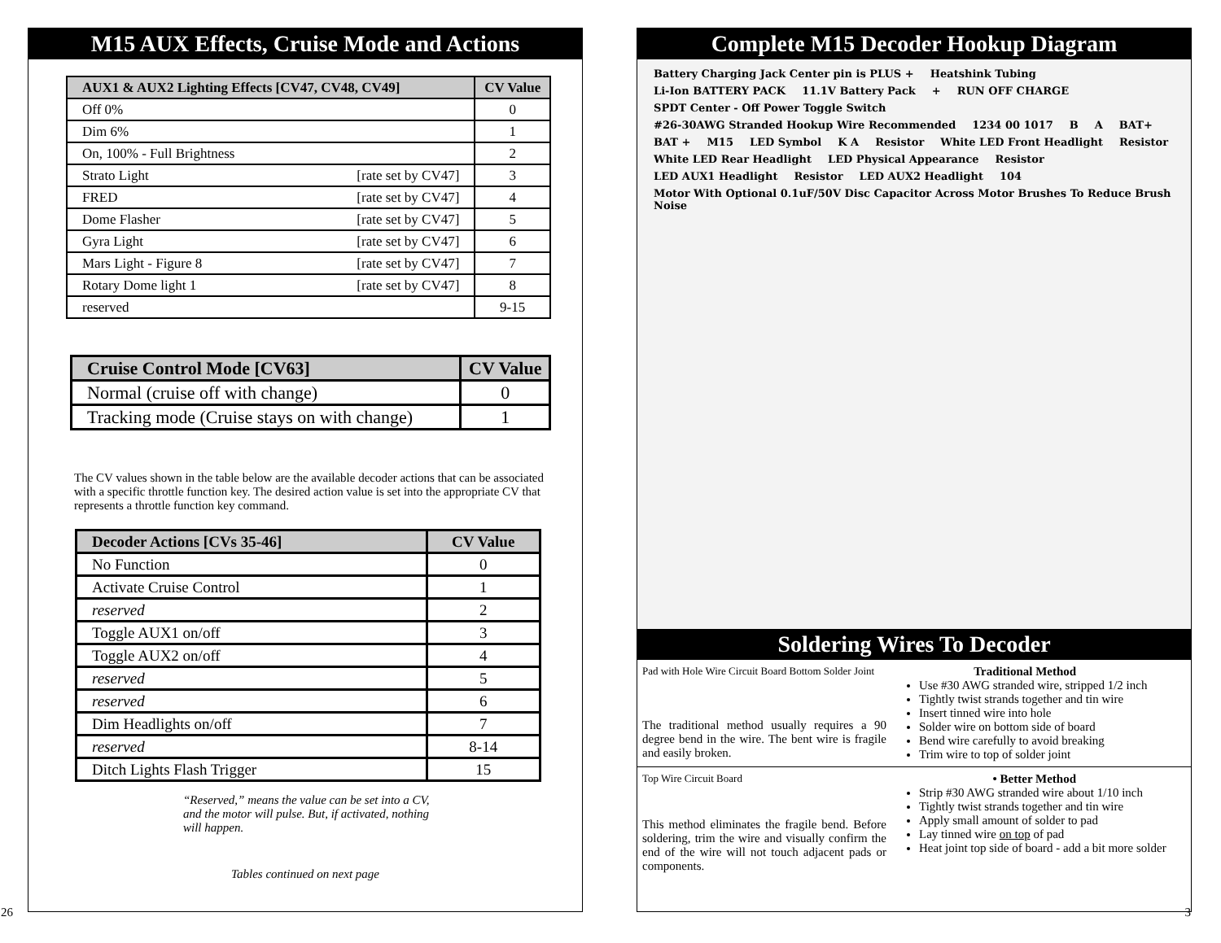M15 AUX Effects, Cruise Mode and Actions
| AUX1 & AUX2 Lighting Effects [CV47, CV48, CV49] | CV Value |
| --- | --- |
| Off 0% | 0 |
| Dim 6% | 1 |
| On, 100% - Full Brightness | 2 |
| Strato Light [rate set by CV47] | 3 |
| FRED [rate set by CV47] | 4 |
| Dome Flasher [rate set by CV47] | 5 |
| Gyra Light [rate set by CV47] | 6 |
| Mars Light - Figure 8 [rate set by CV47] | 7 |
| Rotary Dome light 1 [rate set by CV47] | 8 |
| reserved | 9-15 |
| Cruise Control Mode [CV63] | CV Value |
| --- | --- |
| Normal (cruise off with change) | 0 |
| Tracking mode (Cruise stays on with change) | 1 |
The CV values shown in the table below are the available decoder actions that can be associated with a specific throttle function key. The desired action value is set into the appropriate CV that represents a throttle function key command.
| Decoder Actions [CVs 35-46] | CV Value |
| --- | --- |
| No Function | 0 |
| Activate Cruise Control | 1 |
| reserved | 2 |
| Toggle AUX1 on/off | 3 |
| Toggle AUX2 on/off | 4 |
| reserved | 5 |
| reserved | 6 |
| Dim Headlights on/off | 7 |
| reserved | 8-14 |
| Ditch Lights Flash Trigger | 15 |
“Reserved,” means the value can be set into a CV, and the motor will pulse. But, if activated, nothing will happen.
Tables continued on next page
26
Complete M15 Decoder Hookup Diagram
Battery Charging Jack Center pin is PLUS + Heatshink Tubing Li-Ion BATTERY PACK 11.1V Battery Pack + RUN OFF CHARGE SPDT Center - Off Power Toggle Switch #26-30AWG Stranded Hookup Wire Recommended 1234 00 1017 B A BAT+ BAT + M15 LED Symbol K A Resistor White LED Front Headlight Resistor White LED Rear Headlight LED Physical Appearance Resistor LED AUX1 Headlight Resistor LED AUX2 Headlight 104 Motor With Optional 0.1uF/50V Disc Capacitor Across Motor Brushes To Reduce Brush Noise
Soldering Wires To Decoder
Pad with Hole Wire Circuit Board Bottom Solder Joint
The traditional method usually requires a 90 degree bend in the wire. The bent wire is fragile and easily broken.
Traditional Method
Use #30 AWG stranded wire, stripped 1/2 inch
Tightly twist strands together and tin wire
Insert tinned wire into hole
Solder wire on bottom side of board
Bend wire carefully to avoid breaking
Trim wire to top of solder joint
Top Wire Circuit Board
This method eliminates the fragile bend. Before soldering, trim the wire and visually confirm the end of the wire will not touch adjacent pads or components.
• Better Method
Strip #30 AWG stranded wire about 1/10 inch
Tightly twist strands together and tin wire
Apply small amount of solder to pad
Lay tinned wire on top of pad
Heat joint top side of board - add a bit more solder
3